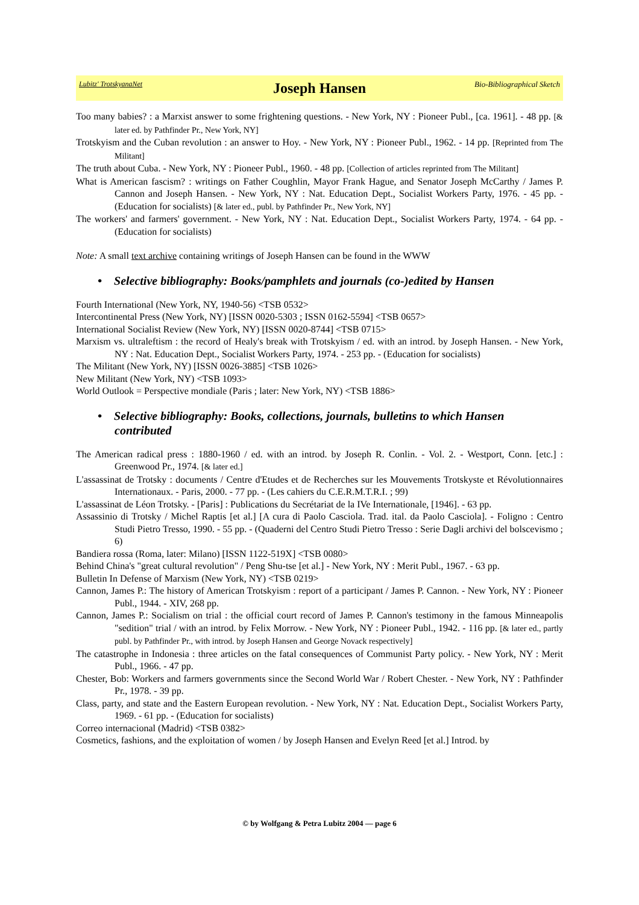Lubitz' TrotskyanaNet Joseph Hansen Bio-Bibliographical Sketch
Too many babies? : a Marxist answer to some frightening questions. - New York, NY : Pioneer Publ., [ca. 1961]. - 48 pp. [& later ed. by Pathfinder Pr., New York, NY]
Trotskyism and the Cuban revolution : an answer to Hoy. - New York, NY : Pioneer Publ., 1962. - 14 pp. [Reprinted from The Militant]
The truth about Cuba. - New York, NY : Pioneer Publ., 1960. - 48 pp. [Collection of articles reprinted from The Militant]
What is American fascism? : writings on Father Coughlin, Mayor Frank Hague, and Senator Joseph McCarthy / James P. Cannon and Joseph Hansen. - New York, NY : Nat. Education Dept., Socialist Workers Party, 1976. - 45 pp. - (Education for socialists) [& later ed., publ. by Pathfinder Pr., New York, NY]
The workers' and farmers' government. - New York, NY : Nat. Education Dept., Socialist Workers Party, 1974. - 64 pp. - (Education for socialists)
Note: A small text archive containing writings of Joseph Hansen can be found in the WWW
• Selective bibliography: Books/pamphlets and journals (co-)edited by Hansen
Fourth International (New York, NY, 1940-56) <TSB 0532>
Intercontinental Press (New York, NY) [ISSN 0020-5303 ; ISSN 0162-5594] <TSB 0657>
International Socialist Review (New York, NY) [ISSN 0020-8744] <TSB 0715>
Marxism vs. ultraleftism : the record of Healy's break with Trotskyism / ed. with an introd. by Joseph Hansen. - New York, NY : Nat. Education Dept., Socialist Workers Party, 1974. - 253 pp. - (Education for socialists)
The Militant (New York, NY) [ISSN 0026-3885] <TSB 1026>
New Militant (New York, NY) <TSB 1093>
World Outlook = Perspective mondiale (Paris ; later: New York, NY) <TSB 1886>
• Selective bibliography: Books, collections, journals, bulletins to which Hansen contributed
The American radical press : 1880-1960 / ed. with an introd. by Joseph R. Conlin. - Vol. 2. - Westport, Conn. [etc.] : Greenwood Pr., 1974. [& later ed.]
L'assassinat de Trotsky : documents / Centre d'Etudes et de Recherches sur les Mouvements Trotskyste et Révolutionnaires Internationaux. - Paris, 2000. - 77 pp. - (Les cahiers du C.E.R.M.T.R.I. ; 99)
L'assassinat de Léon Trotsky. - [Paris] : Publications du Secrétariat de la IVe Internationale, [1946]. - 63 pp.
Assassinio di Trotsky / Michel Raptis [et al.] [A cura di Paolo Casciola. Trad. ital. da Paolo Casciola]. - Foligno : Centro Studi Pietro Tresso, 1990. - 55 pp. - (Quaderni del Centro Studi Pietro Tresso : Serie Dagli archivi del bolscevismo ; 6)
Bandiera rossa (Roma, later: Milano) [ISSN 1122-519X] <TSB 0080>
Behind China's "great cultural revolution" / Peng Shu-tse [et al.] - New York, NY : Merit Publ., 1967. - 63 pp.
Bulletin In Defense of Marxism (New York, NY) <TSB 0219>
Cannon, James P.: The history of American Trotskyism : report of a participant / James P. Cannon. - New York, NY : Pioneer Publ., 1944. - XIV, 268 pp.
Cannon, James P.: Socialism on trial : the official court record of James P. Cannon's testimony in the famous Minneapolis "sedition" trial / with an introd. by Felix Morrow. - New York, NY : Pioneer Publ., 1942. - 116 pp. [& later ed., partly publ. by Pathfinder Pr., with introd. by Joseph Hansen and George Novack respectively]
The catastrophe in Indonesia : three articles on the fatal consequences of Communist Party policy. - New York, NY : Merit Publ., 1966. - 47 pp.
Chester, Bob: Workers and farmers governments since the Second World War / Robert Chester. - New York, NY : Pathfinder Pr., 1978. - 39 pp.
Class, party, and state and the Eastern European revolution. - New York, NY : Nat. Education Dept., Socialist Workers Party, 1969. - 61 pp. - (Education for socialists)
Correo internacional (Madrid) <TSB 0382>
Cosmetics, fashions, and the exploitation of women / by Joseph Hansen and Evelyn Reed [et al.] Introd. by
© by Wolfgang & Petra Lubitz 2004 — page 6